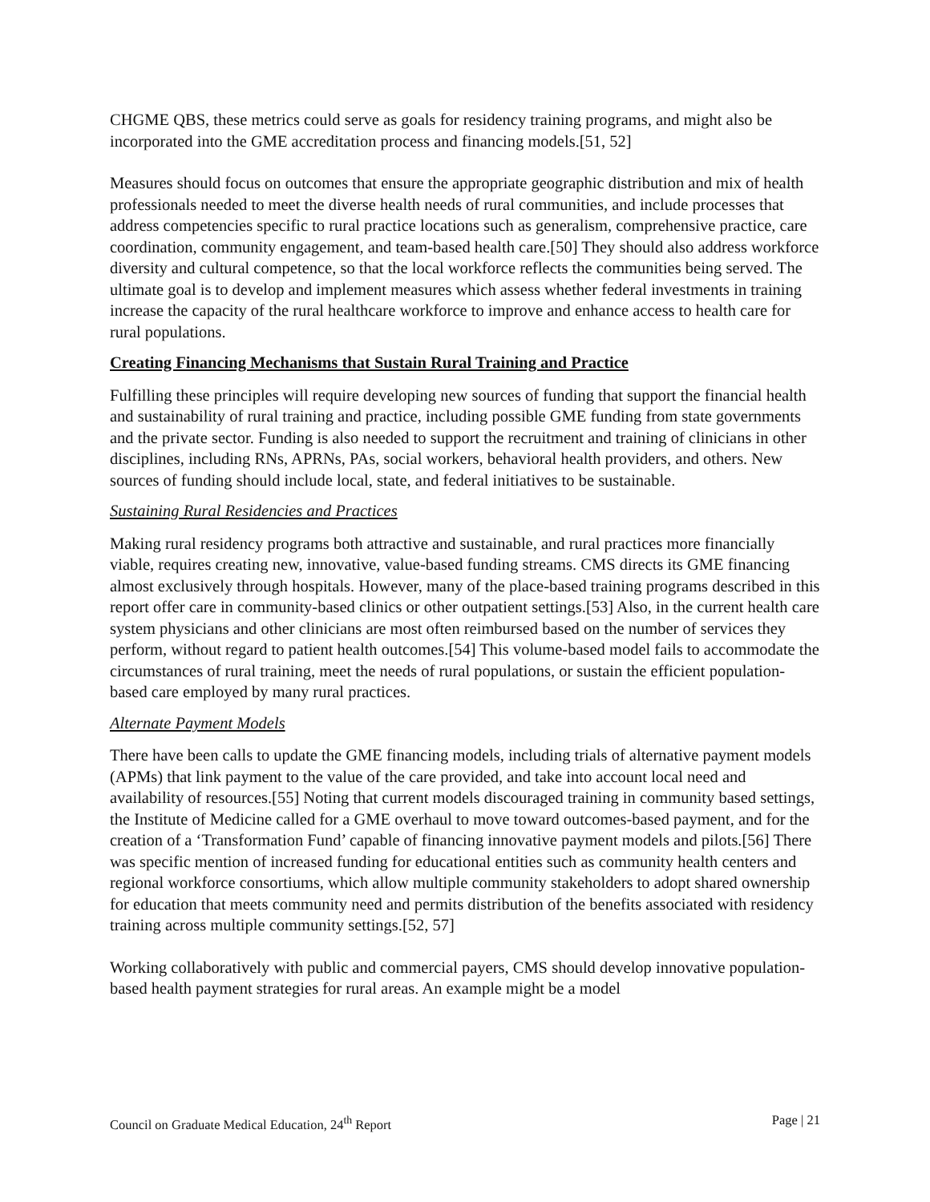CHGME QBS, these metrics could serve as goals for residency training programs, and might also be incorporated into the GME accreditation process and financing models.[51, 52]
Measures should focus on outcomes that ensure the appropriate geographic distribution and mix of health professionals needed to meet the diverse health needs of rural communities, and include processes that address competencies specific to rural practice locations such as generalism, comprehensive practice, care coordination, community engagement, and team-based health care.[50] They should also address workforce diversity and cultural competence, so that the local workforce reflects the communities being served. The ultimate goal is to develop and implement measures which assess whether federal investments in training increase the capacity of the rural healthcare workforce to improve and enhance access to health care for rural populations.
Creating Financing Mechanisms that Sustain Rural Training and Practice
Fulfilling these principles will require developing new sources of funding that support the financial health and sustainability of rural training and practice, including possible GME funding from state governments and the private sector. Funding is also needed to support the recruitment and training of clinicians in other disciplines, including RNs, APRNs, PAs, social workers, behavioral health providers, and others. New sources of funding should include local, state, and federal initiatives to be sustainable.
Sustaining Rural Residencies and Practices
Making rural residency programs both attractive and sustainable, and rural practices more financially viable, requires creating new, innovative, value-based funding streams. CMS directs its GME financing almost exclusively through hospitals. However, many of the place-based training programs described in this report offer care in community-based clinics or other outpatient settings.[53] Also, in the current health care system physicians and other clinicians are most often reimbursed based on the number of services they perform, without regard to patient health outcomes.[54] This volume-based model fails to accommodate the circumstances of rural training, meet the needs of rural populations, or sustain the efficient population-based care employed by many rural practices.
Alternate Payment Models
There have been calls to update the GME financing models, including trials of alternative payment models (APMs) that link payment to the value of the care provided, and take into account local need and availability of resources.[55] Noting that current models discouraged training in community based settings, the Institute of Medicine called for a GME overhaul to move toward outcomes-based payment, and for the creation of a ‘Transformation Fund’ capable of financing innovative payment models and pilots.[56] There was specific mention of increased funding for educational entities such as community health centers and regional workforce consortiums, which allow multiple community stakeholders to adopt shared ownership for education that meets community need and permits distribution of the benefits associated with residency training across multiple community settings.[52, 57]
Working collaboratively with public and commercial payers, CMS should develop innovative population-based health payment strategies for rural areas. An example might be a model
Council on Graduate Medical Education, 24<sup>th</sup> Report Page | 21